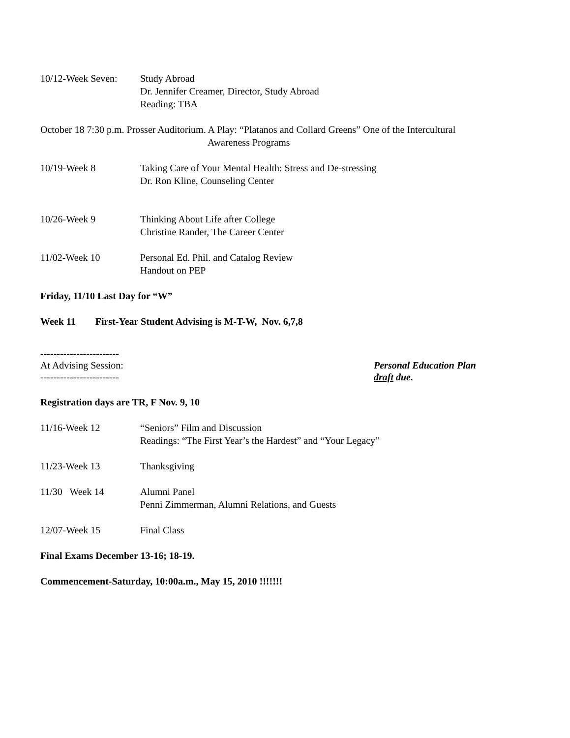10/12-Week Seven:
Study Abroad
Dr. Jennifer Creamer, Director, Study Abroad
Reading: TBA
October 18 7:30 p.m. Prosser Auditorium. A Play: “Platanos and Collard Greens” One of the Intercultural
Awareness Programs
10/19-Week 8 Taking Care of Your Mental Health: Stress and De-stressing
Dr. Ron Kline, Counseling Center
10/26-Week 9 Thinking About Life after College
Christine Rander, The Career Center
11/02-Week 10 Personal Ed. Phil. and Catalog Review
Handout on PEP
Friday, 11/10 Last Day for “W”
Week 11 First-Year Student Advising is M-T-W, Nov. 6,7,8
------------------------
At Advising Session:
------------------------
Personal Education Plan
draft due.
Registration days are TR, F Nov. 9, 10
11/16-Week 12 “Seniors” Film and Discussion
Readings: “The First Year’s the Hardest” and “Your Legacy”
11/23-Week 13 Thanksgiving
11/30 Week 14 Alumni Panel
Penni Zimmerman, Alumni Relations, and Guests
12/07-Week 15 Final Class
Final Exams December 13-16; 18-19.
Commencement-Saturday, 10:00a.m., May 15, 2010 !!!!!!!